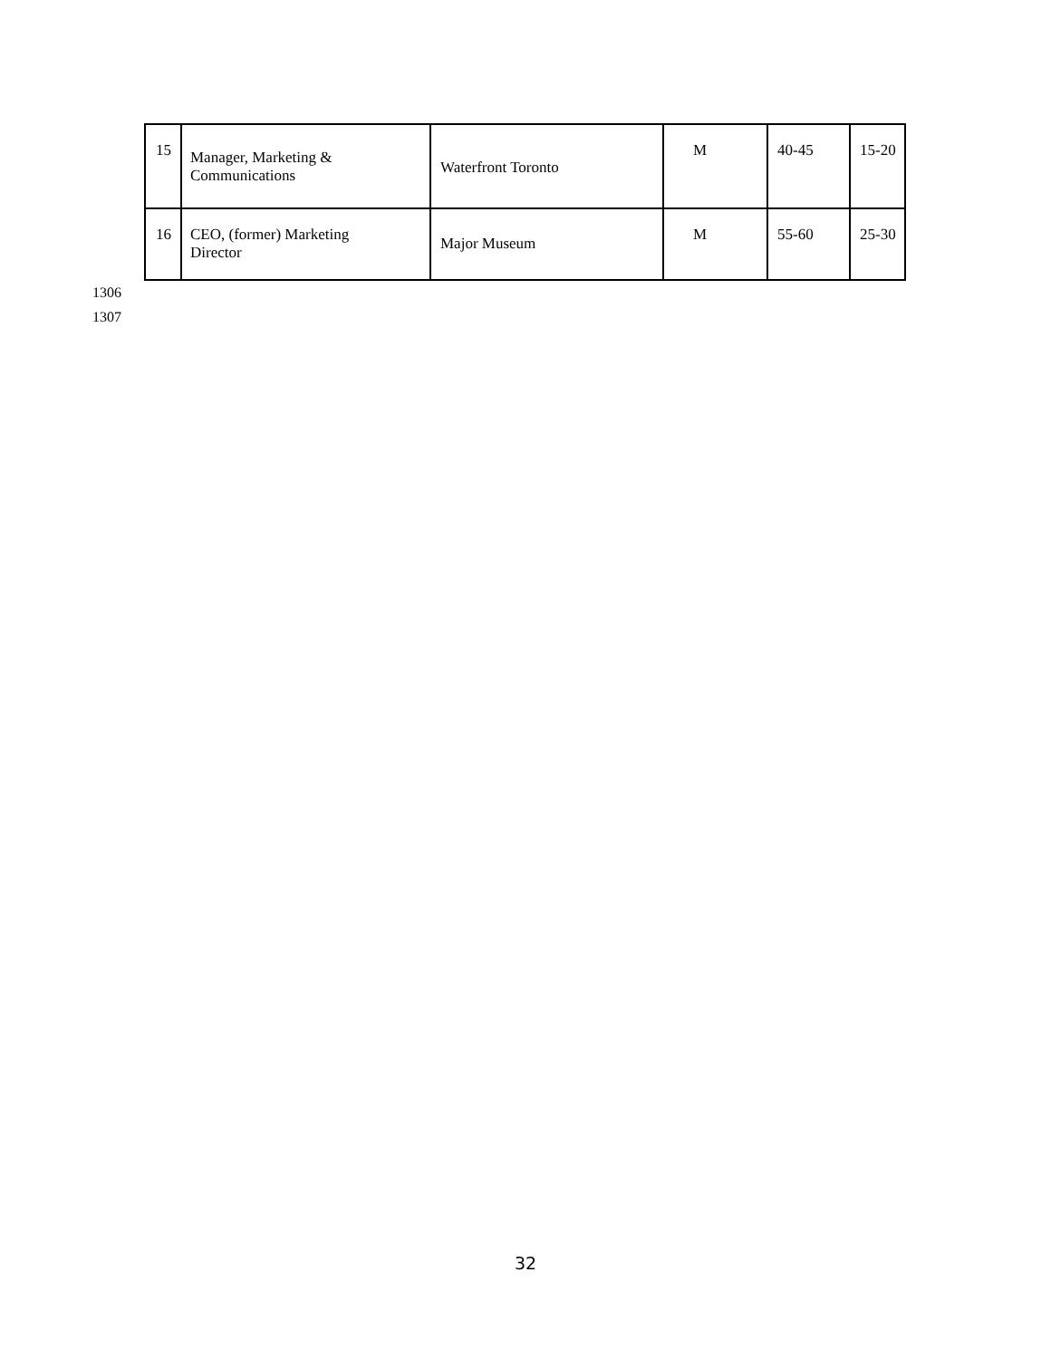| 15 | Manager, Marketing & Communications | Waterfront Toronto | M | 40-45 | 15-20 |
| 16 | CEO, (former) Marketing Director | Major Museum | M | 55-60 | 25-30 |
1306
1307
32